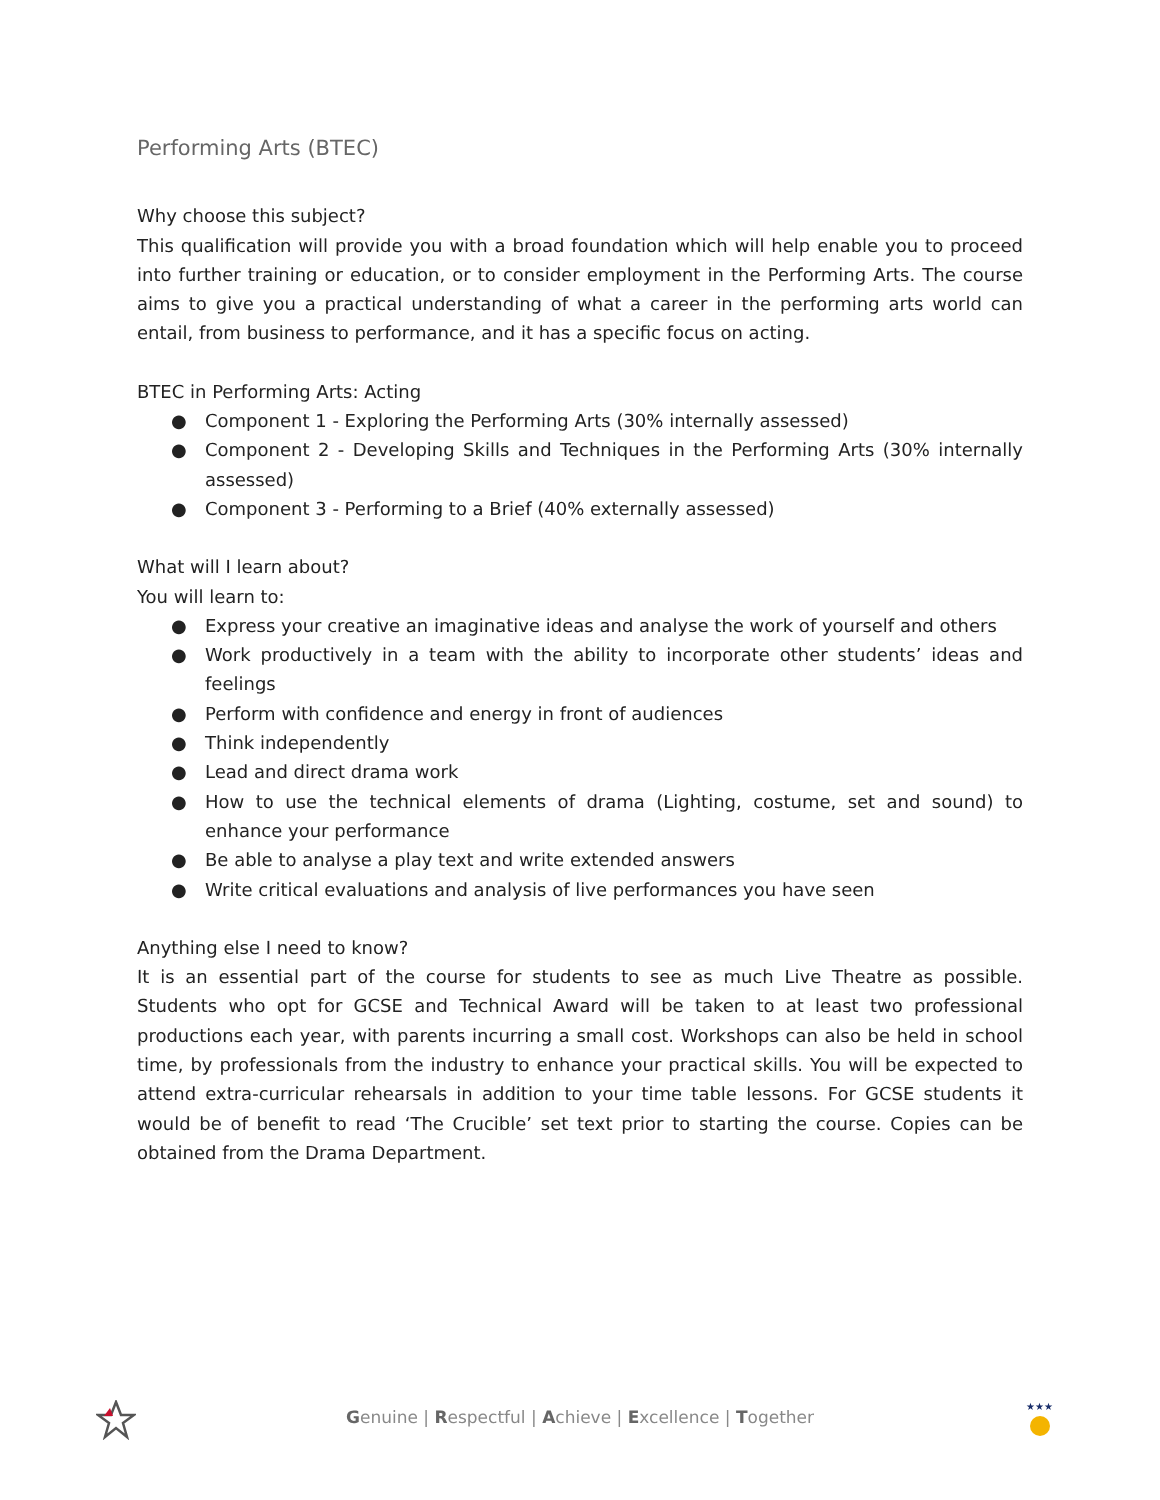Performing Arts (BTEC)
Why choose this subject?
This qualification will provide you with a broad foundation which will help enable you to proceed into further training or education, or to consider employment in the Performing Arts. The course aims to give you a practical understanding of what a career in the performing arts world can entail, from business to performance, and it has a specific focus on acting.
BTEC in Performing Arts: Acting
● Component 1 - Exploring the Performing Arts (30% internally assessed)
● Component 2 - Developing Skills and Techniques in the Performing Arts (30% internally assessed)
● Component 3 - Performing to a Brief (40% externally assessed)
What will I learn about?
You will learn to:
● Express your creative an imaginative ideas and analyse the work of yourself and others
● Work productively in a team with the ability to incorporate other students’ ideas and feelings
● Perform with confidence and energy in front of audiences
● Think independently
● Lead and direct drama work
● How to use the technical elements of drama (Lighting, costume, set and sound) to enhance your performance
● Be able to analyse a play text and write extended answers
● Write critical evaluations and analysis of live performances you have seen
Anything else I need to know?
It is an essential part of the course for students to see as much Live Theatre as possible. Students who opt for GCSE and Technical Award will be taken to at least two professional productions each year, with parents incurring a small cost. Workshops can also be held in school time, by professionals from the industry to enhance your practical skills. You will be expected to attend extra-curricular rehearsals in addition to your time table lessons. For GCSE students it would be of benefit to read ‘The Crucible’ set text prior to starting the course. Copies can be obtained from the Drama Department.
Genuine | Respectful | Achieve | Excellence | Together
★★★